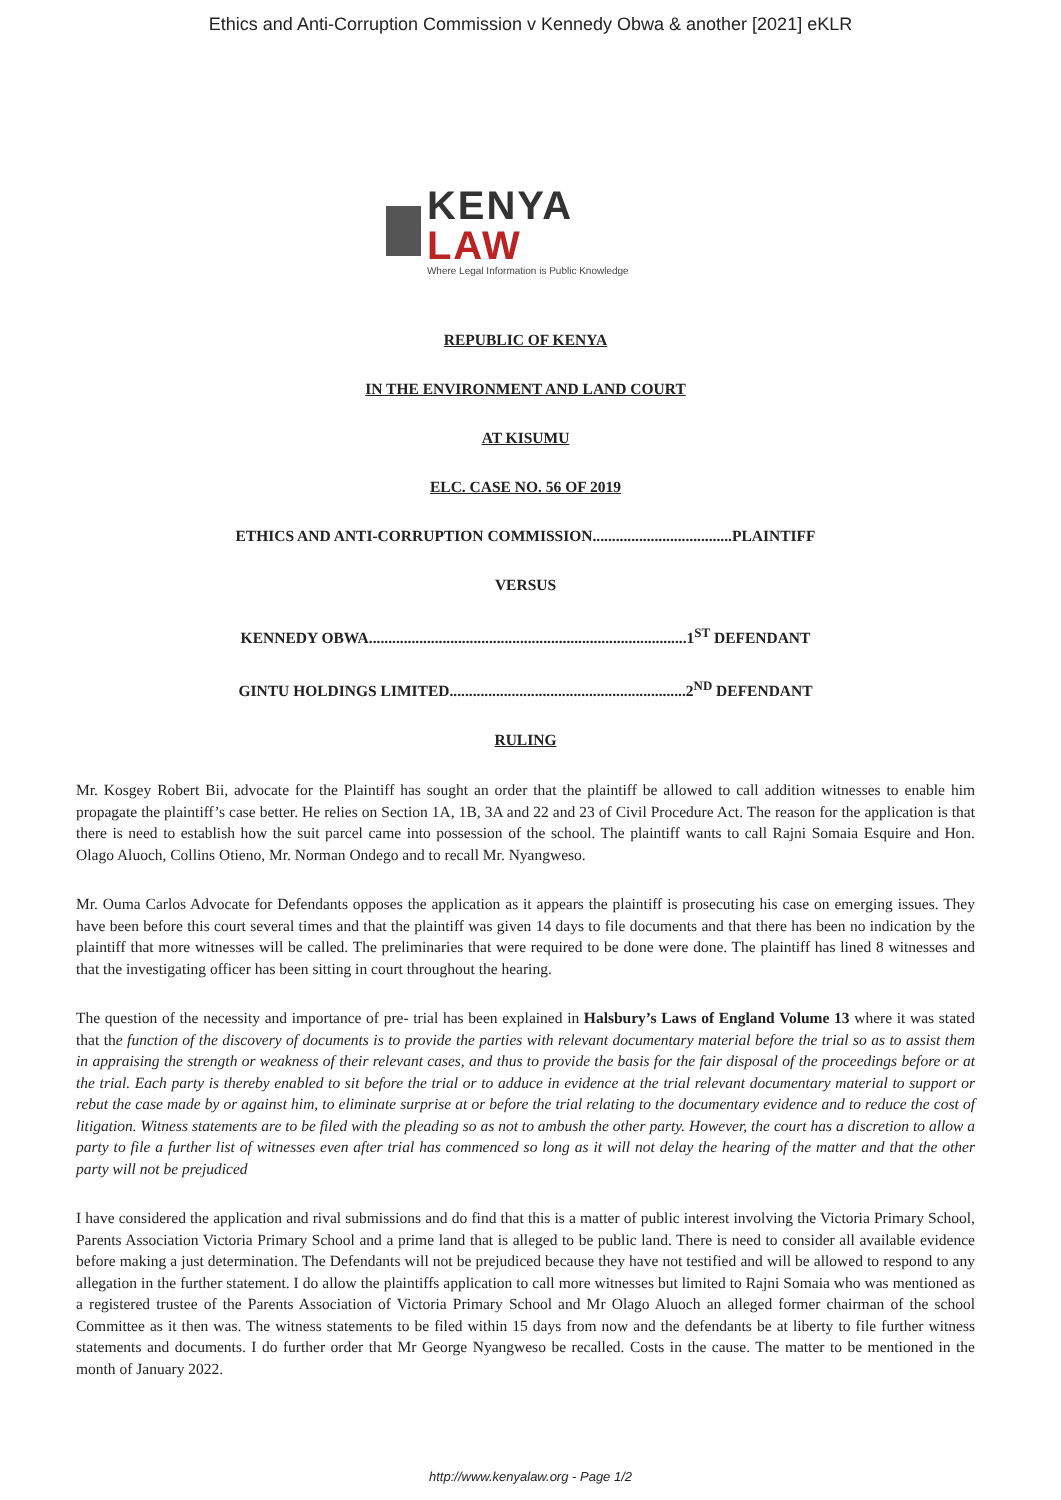Ethics and Anti-Corruption Commission v Kennedy Obwa & another [2021] eKLR
KENYA LAW
Where Legal Information is Public Knowledge
REPUBLIC OF KENYA
IN THE ENVIRONMENT AND LAND COURT
AT KISUMU
ELC. CASE NO. 56 OF 2019
ETHICS AND ANTI-CORRUPTION COMMISSION....................................PLAINTIFF
VERSUS
KENNEDY OBWA..................................................................................1<sup>ST</sup> DEFENDANT
GINTU HOLDINGS LIMITED.............................................................2<sup>ND</sup> DEFENDANT
RULING
Mr. Kosgey Robert Bii, advocate for the Plaintiff has sought an order that the plaintiff be allowed to call addition witnesses to enable him propagate the plaintiff’s case better. He relies on Section 1A, 1B, 3A and 22 and 23 of Civil Procedure Act. The reason for the application is that there is need to establish how the suit parcel came into possession of the school. The plaintiff wants to call Rajni Somaia Esquire and Hon. Olago Aluoch, Collins Otieno, Mr. Norman Ondego and to recall Mr. Nyangweso.
Mr. Ouma Carlos Advocate for Defendants opposes the application as it appears the plaintiff is prosecuting his case on emerging issues. They have been before this court several times and that the plaintiff was given 14 days to file documents and that there has been no indication by the plaintiff that more witnesses will be called. The preliminaries that were required to be done were done. The plaintiff has lined 8 witnesses and that the investigating officer has been sitting in court throughout the hearing.
The question of the necessity and importance of pre- trial has been explained in Halsbury’s Laws of England Volume 13 where it was stated that the function of the discovery of documents is to provide the parties with relevant documentary material before the trial so as to assist them in appraising the strength or weakness of their relevant cases, and thus to provide the basis for the fair disposal of the proceedings before or at the trial. Each party is thereby enabled to sit before the trial or to adduce in evidence at the trial relevant documentary material to support or rebut the case made by or against him, to eliminate surprise at or before the trial relating to the documentary evidence and to reduce the cost of litigation. Witness statements are to be filed with the pleading so as not to ambush the other party. However, the court has a discretion to allow a party to file a further list of witnesses even after trial has commenced so long as it will not delay the hearing of the matter and that the other party will not be prejudiced
I have considered the application and rival submissions and do find that this is a matter of public interest involving the Victoria Primary School, Parents Association Victoria Primary School and a prime land that is alleged to be public land. There is need to consider all available evidence before making a just determination. The Defendants will not be prejudiced because they have not testified and will be allowed to respond to any allegation in the further statement. I do allow the plaintiffs application to call more witnesses but limited to Rajni Somaia who was mentioned as a registered trustee of the Parents Association of Victoria Primary School and Mr Olago Aluoch an alleged former chairman of the school Committee as it then was. The witness statements to be filed within 15 days from now and the defendants be at liberty to file further witness statements and documents. I do further order that Mr George Nyangweso be recalled. Costs in the cause. The matter to be mentioned in the month of January 2022.
http://www.kenyalaw.org - Page 1/2